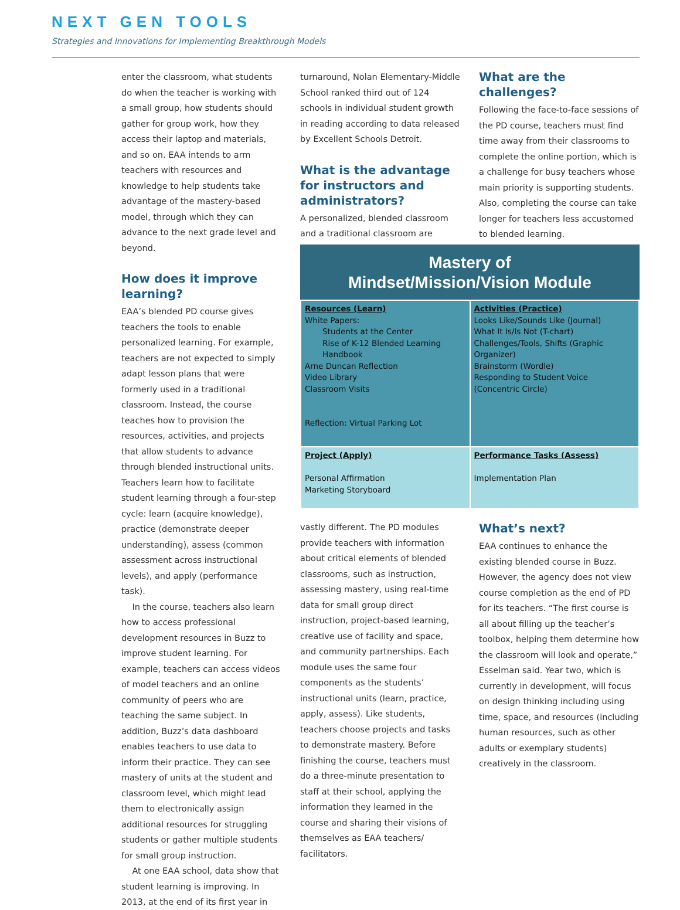NEXT GEN TOOLS
Strategies and Innovations for Implementing Breakthrough Models
enter the classroom, what students do when the teacher is working with a small group, how students should gather for group work, how they access their laptop and materials, and so on. EAA intends to arm teachers with resources and knowledge to help students take advantage of the mastery-based model, through which they can advance to the next grade level and beyond.
How does it improve learning?
EAA’s blended PD course gives teachers the tools to enable personalized learning. For example, teachers are not expected to simply adapt lesson plans that were formerly used in a traditional classroom. Instead, the course teaches how to provision the resources, activities, and projects that allow students to advance through blended instructional units. Teachers learn how to facilitate student learning through a four-step cycle: learn (acquire knowledge), practice (demonstrate deeper understanding), assess (common assessment across instructional levels), and apply (performance task).
In the course, teachers also learn how to access professional development resources in Buzz to improve student learning. For example, teachers can access videos of model teachers and an online community of peers who are teaching the same subject. In addition, Buzz’s data dashboard enables teachers to use data to inform their practice. They can see mastery of units at the student and classroom level, which might lead them to electronically assign additional resources for struggling students or gather multiple students for small group instruction.
At one EAA school, data show that student learning is improving. In 2013, at the end of its first year in
turnaround, Nolan Elementary-Middle School ranked third out of 124 schools in individual student growth in reading according to data released by Excellent Schools Detroit.
What is the advantage for instructors and administrators?
A personalized, blended classroom and a traditional classroom are
What are the challenges?
Following the face-to-face sessions of the PD course, teachers must find time away from their classrooms to complete the online portion, which is a challenge for busy teachers whose main priority is supporting students. Also, completing the course can take longer for teachers less accustomed to blended learning.
Mastery of
Mindset/Mission/Vision Module
| Resources (Learn) White Papers: Students at the Center Rise of K-12 Blended Learning Handbook Arne Duncan Reflection Video Library Classroom Visits Reflection: Virtual Parking Lot | Activities (Practice) Looks Like/Sounds Like (Journal) What It Is/Is Not (T-chart) Challenges/Tools, Shifts (Graphic Organizer) Brainstorm (Wordle) Responding to Student Voice (Concentric Circle) |
| Project (Apply) Personal Affirmation Marketing Storyboard | Performance Tasks (Assess) Implementation Plan |
vastly different. The PD modules provide teachers with information about critical elements of blended classrooms, such as instruction, assessing mastery, using real-time data for small group direct instruction, project-based learning, creative use of facility and space, and community partnerships. Each module uses the same four components as the students’ instructional units (learn, practice, apply, assess). Like students, teachers choose projects and tasks to demonstrate mastery. Before finishing the course, teachers must do a three-minute presentation to staff at their school, applying the information they learned in the course and sharing their visions of themselves as EAA teachers/ facilitators.
What’s next?
EAA continues to enhance the existing blended course in Buzz. However, the agency does not view course completion as the end of PD for its teachers. “The first course is all about filling up the teacher’s toolbox, helping them determine how the classroom will look and operate,” Esselman said. Year two, which is currently in development, will focus on design thinking including using time, space, and resources (including human resources, such as other adults or exemplary students) creatively in the classroom.